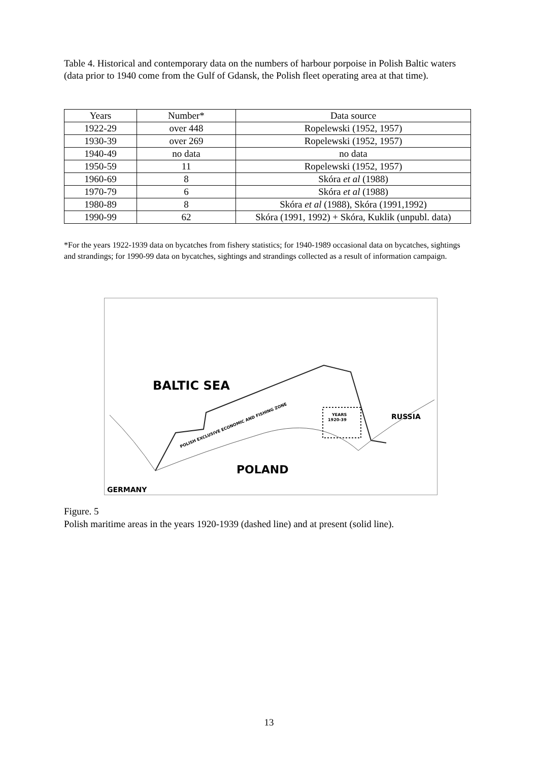Table 4. Historical and contemporary data on the numbers of harbour porpoise in Polish Baltic waters (data prior to 1940 come from the Gulf of Gdansk, the Polish fleet operating area at that time).
| Years | Number* | Data source |
| --- | --- | --- |
| 1922-29 | over 448 | Ropelewski (1952, 1957) |
| 1930-39 | over 269 | Ropelewski (1952, 1957) |
| 1940-49 | no data | no data |
| 1950-59 | 11 | Ropelewski (1952, 1957) |
| 1960-69 | 8 | Skóra et al (1988) |
| 1970-79 | 6 | Skóra et al (1988) |
| 1980-89 | 8 | Skóra et al (1988), Skóra (1991,1992) |
| 1990-99 | 62 | Skóra (1991, 1992) + Skóra, Kuklik (unpubl. data) |
*For the years 1922-1939 data on bycatches from fishery statistics; for 1940-1989 occasional data on bycatches, sightings and strandings; for 1990-99 data on bycatches, sightings and strandings collected as a result of information campaign.
BALTIC SEA
POLAND
RUSSIA
GERMANY
YEARS
1920-39
POLISH EXCLUSIVE ECONOMIC AND FISHING ZONE
Figure. 5
Polish maritime areas in the years 1920-1939 (dashed line) and at present (solid line).
13